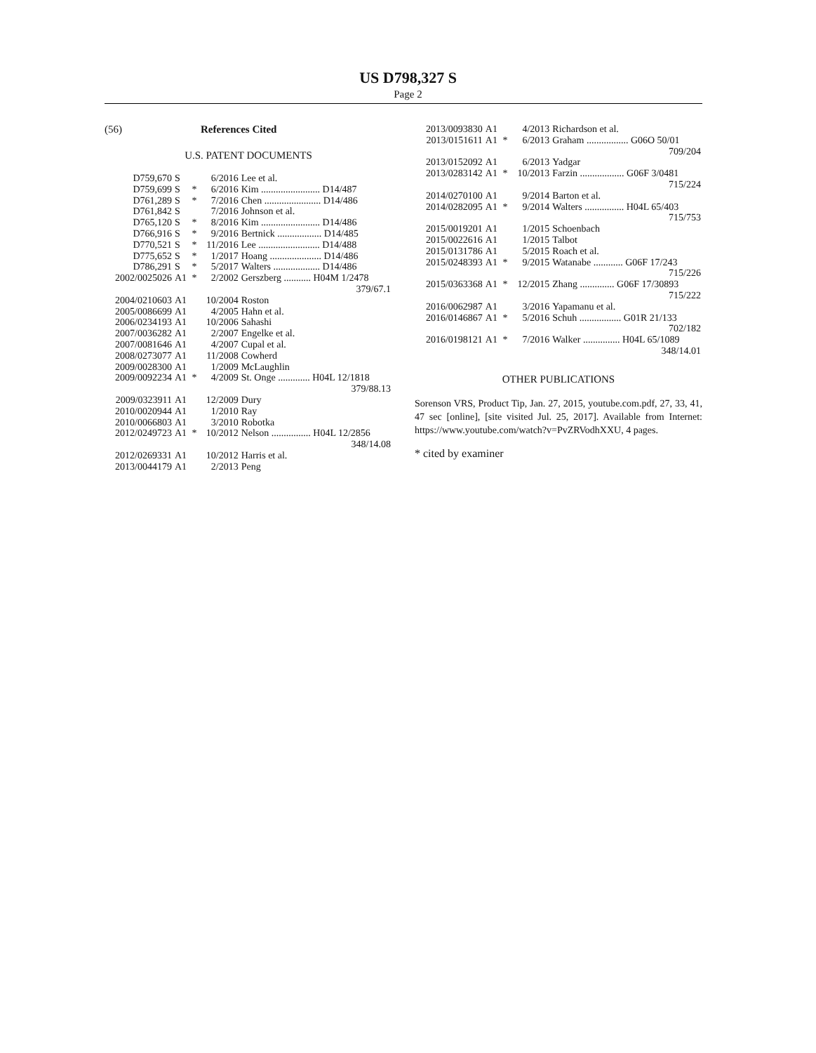US D798,327 S
Page 2
(56) References Cited
U.S. PATENT DOCUMENTS
| D759,670 | S | | 6/2016 | Lee et al. |
| D759,699 | S | * | 6/2016 | Kim ........................ D14/487 |
| D761,289 | S | * | 7/2016 | Chen ....................... D14/486 |
| D761,842 | S | | 7/2016 | Johnson et al. |
| D765,120 | S | * | 8/2016 | Kim ........................ D14/486 |
| D766,916 | S | * | 9/2016 | Bertnick .................. D14/485 |
| D770,521 | S | * | 11/2016 | Lee ......................... D14/488 |
| D775,652 | S | * | 1/2017 | Hoang ..................... D14/486 |
| D786,291 | S | * | 5/2017 | Walters ................... D14/486 |
| 2002/0025026 | A1 | * | 2/2002 | Gerszberg ........... H04M 1/2478 379/67.1 |
| 2004/0210603 | A1 | | 10/2004 | Roston |
| 2005/0086699 | A1 | | 4/2005 | Hahn et al. |
| 2006/0234193 | A1 | | 10/2006 | Sahashi |
| 2007/0036282 | A1 | | 2/2007 | Engelke et al. |
| 2007/0081646 | A1 | | 4/2007 | Cupal et al. |
| 2008/0273077 | A1 | | 11/2008 | Cowherd |
| 2009/0028300 | A1 | | 1/2009 | McLaughlin |
| 2009/0092234 | A1 | * | 4/2009 | St. Onge ............. H04L 12/1818 379/88.13 |
| 2009/0323911 | A1 | | 12/2009 | Dury |
| 2010/0020944 | A1 | | 1/2010 | Ray |
| 2010/0066803 | A1 | | 3/2010 | Robotka |
| 2012/0249723 | A1 | * | 10/2012 | Nelson ................ H04L 12/2856 348/14.08 |
| 2012/0269331 | A1 | | 10/2012 | Harris et al. |
| 2013/0044179 | A1 | | 2/2013 | Peng |
| 2013/0093830 | A1 | | 4/2013 | Richardson et al. |
| 2013/0151611 | A1 | * | 6/2013 | Graham ................. G06O 50/01 709/204 |
| 2013/0152092 | A1 | | 6/2013 | Yadgar |
| 2013/0283142 | A1 | * | 10/2013 | Farzin .................. G06F 3/0481 715/224 |
| 2014/0270100 | A1 | | 9/2014 | Barton et al. |
| 2014/0282095 | A1 | * | 9/2014 | Walters ................ H04L 65/403 715/753 |
| 2015/0019201 | A1 | | 1/2015 | Schoenbach |
| 2015/0022616 | A1 | | 1/2015 | Talbot |
| 2015/0131786 | A1 | | 5/2015 | Roach et al. |
| 2015/0248393 | A1 | * | 9/2015 | Watanabe ............ G06F 17/243 715/226 |
| 2015/0363368 | A1 | * | 12/2015 | Zhang .............. G06F 17/30893 715/222 |
| 2016/0062987 | A1 | | 3/2016 | Yapamanu et al. |
| 2016/0146867 | A1 | * | 5/2016 | Schuh ................. G01R 21/133 702/182 |
| 2016/0198121 | A1 | * | 7/2016 | Walker ............... H04L 65/1089 348/14.01 |
OTHER PUBLICATIONS
Sorenson VRS, Product Tip, Jan. 27, 2015, youtube.com.pdf, 27, 33, 41, 47 sec [online], [site visited Jul. 25, 2017]. Available from Internet: https://www.youtube.com/watch?v=PvZRVodhXXU, 4 pages.
* cited by examiner